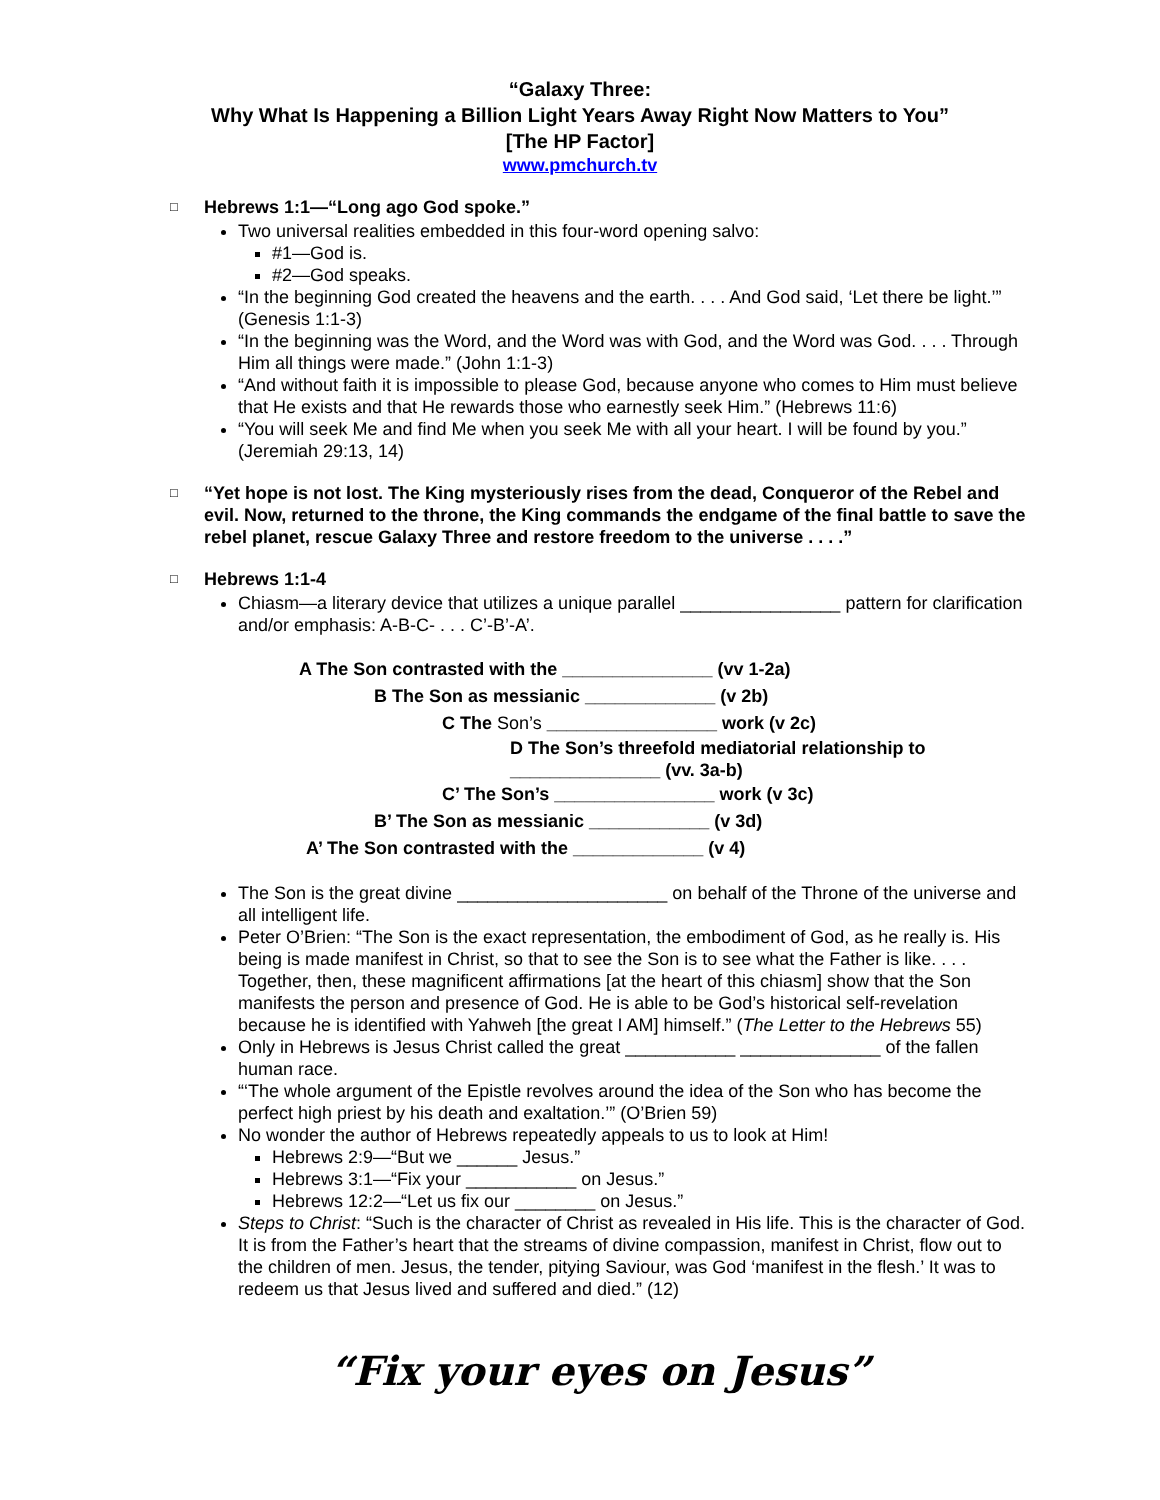“Galaxy Three:
Why What Is Happening a Billion Light Years Away Right Now Matters to You”
[The HP Factor]
www.pmchurch.tv
□
Hebrews 1:1—“Long ago God spoke.”
Two universal realities embedded in this four-word opening salvo:
#1—God is.
#2—God speaks.
“In the beginning God created the heavens and the earth. . . . And God said, ‘Let there be light.’” (Genesis 1:1-3)
“In the beginning was the Word, and the Word was with God, and the Word was God. . . . Through Him all things were made.” (John 1:1-3)
“And without faith it is impossible to please God, because anyone who comes to Him must believe that He exists and that He rewards those who earnestly seek Him.” (Hebrews 11:6)
“You will seek Me and find Me when you seek Me with all your heart. I will be found by you.” (Jeremiah 29:13, 14)
□
“Yet hope is not lost. The King mysteriously rises from the dead, Conqueror of the Rebel and evil. Now, returned to the throne, the King commands the endgame of the final battle to save the rebel planet, rescue Galaxy Three and restore freedom to the universe . . . .”
□
Hebrews 1:1-4
Chiasm—a literary device that utilizes a unique parallel ________________ pattern for clarification and/or emphasis: A-B-C- . . . C’-B’-A’.
A The Son contrasted with the _______________ (vv 1-2a)
B The Son as messianic _____________ (v 2b)
C The Son’s _________________ work (v 2c)
D The Son’s threefold mediatorial relationship to
_______________ (vv. 3a-b)
C’ The Son’s ________________ work (v 3c)
B’ The Son as messianic ____________ (v 3d)
A’ The Son contrasted with the _____________ (v 4)
The Son is the great divine _____________________ on behalf of the Throne of the universe and all intelligent life.
Peter O’Brien: “The Son is the exact representation, the embodiment of God, as he really is. His being is made manifest in Christ, so that to see the Son is to see what the Father is like. . . . Together, then, these magnificent affirmations [at the heart of this chiasm] show that the Son manifests the person and presence of God. He is able to be God’s historical self-revelation because he is identified with Yahweh [the great I AM] himself.” (The Letter to the Hebrews 55)
Only in Hebrews is Jesus Christ called the great ___________ ______________ of the fallen human race.
“‘The whole argument of the Epistle revolves around the idea of the Son who has become the perfect high priest by his death and exaltation.’” (O’Brien 59)
No wonder the author of Hebrews repeatedly appeals to us to look at Him!
Hebrews 2:9—“But we ______ Jesus.”
Hebrews 3:1—“Fix your ___________ on Jesus.”
Hebrews 12:2—“Let us fix our ________ on Jesus.”
Steps to Christ: “Such is the character of Christ as revealed in His life. This is the character of God. It is from the Father’s heart that the streams of divine compassion, manifest in Christ, flow out to the children of men. Jesus, the tender, pitying Saviour, was God ‘manifest in the flesh.’ It was to redeem us that Jesus lived and suffered and died.” (12)
“Fix your eyes on Jesus”